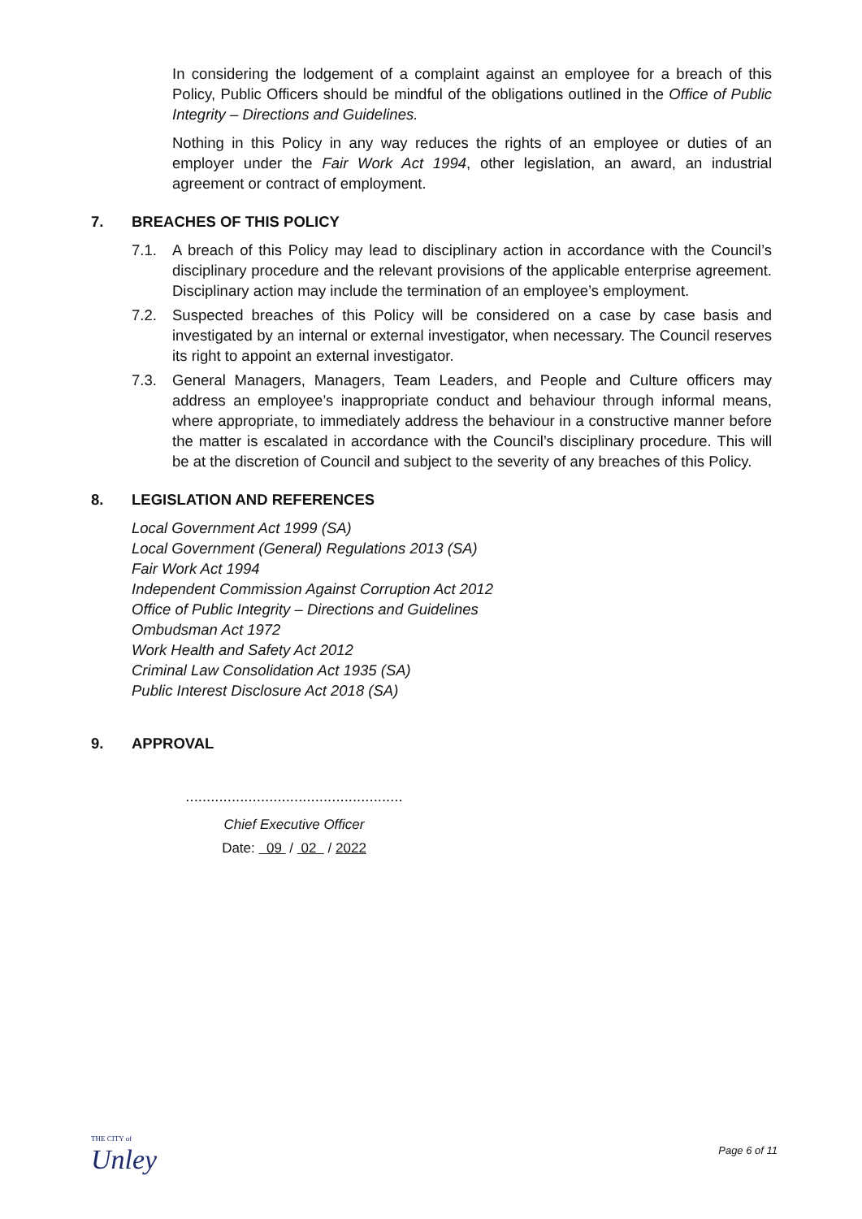In considering the lodgement of a complaint against an employee for a breach of this Policy, Public Officers should be mindful of the obligations outlined in the Office of Public Integrity – Directions and Guidelines.
Nothing in this Policy in any way reduces the rights of an employee or duties of an employer under the Fair Work Act 1994, other legislation, an award, an industrial agreement or contract of employment.
7. BREACHES OF THIS POLICY
7.1. A breach of this Policy may lead to disciplinary action in accordance with the Council’s disciplinary procedure and the relevant provisions of the applicable enterprise agreement. Disciplinary action may include the termination of an employee’s employment.
7.2. Suspected breaches of this Policy will be considered on a case by case basis and investigated by an internal or external investigator, when necessary. The Council reserves its right to appoint an external investigator.
7.3. General Managers, Managers, Team Leaders, and People and Culture officers may address an employee’s inappropriate conduct and behaviour through informal means, where appropriate, to immediately address the behaviour in a constructive manner before the matter is escalated in accordance with the Council’s disciplinary procedure. This will be at the discretion of Council and subject to the severity of any breaches of this Policy.
8. LEGISLATION AND REFERENCES
Local Government Act 1999 (SA)
Local Government (General) Regulations 2013 (SA)
Fair Work Act 1994
Independent Commission Against Corruption Act 2012
Office of Public Integrity – Directions and Guidelines
Ombudsman Act 1972
Work Health and Safety Act 2012
Criminal Law Consolidation Act 1935 (SA)
Public Interest Disclosure Act 2018 (SA)
9. APPROVAL
....................................................
Chief Executive Officer
Date: 09 / 02 / 2022
THE CITY of
Unley
Page 6 of 11